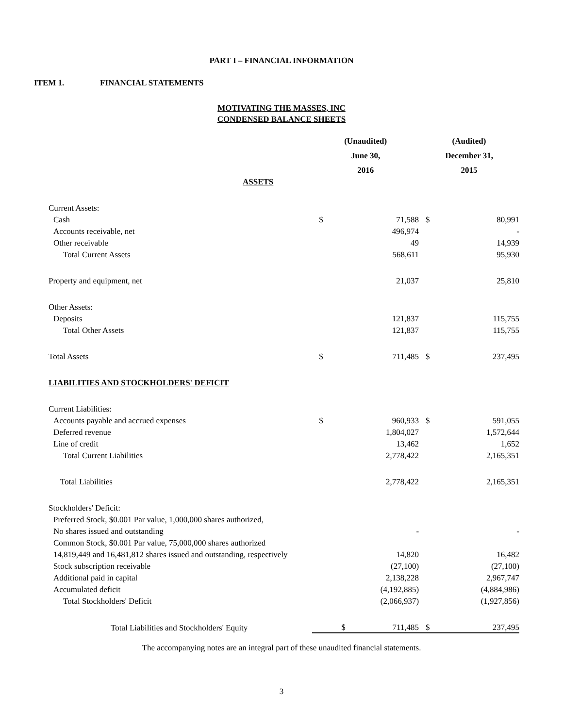PART I – FINANCIAL INFORMATION
ITEM 1. FINANCIAL STATEMENTS
MOTIVATING THE MASSES, INC
CONDENSED BALANCE SHEETS
| | (Unaudited) | | (Audited) | |
| --- | --- | --- | --- | --- |
| | June 30, | | December 31, | |
| | 2016 | | 2015 | |
| ASSETS | | | | |
| Current Assets: | | | | |
| Cash | $ | 71,588 | $ | 80,991 |
| Accounts receivable, net | | 496,974 | | - |
| Other receivable | | 49 | | 14,939 |
| Total Current Assets | | 568,611 | | 95,930 |
| Property and equipment, net | | 21,037 | | 25,810 |
| Other Assets: | | | | |
| Deposits | | 121,837 | | 115,755 |
| Total Other Assets | | 121,837 | | 115,755 |
| Total Assets | $ | 711,485 | $ | 237,495 |
| LIABILITIES AND STOCKHOLDERS' DEFICIT | | | | |
| Current Liabilities: | | | | |
| Accounts payable and accrued expenses | $ | 960,933 | $ | 591,055 |
| Deferred revenue | | 1,804,027 | | 1,572,644 |
| Line of credit | | 13,462 | | 1,652 |
| Total Current Liabilities | | 2,778,422 | | 2,165,351 |
| Total Liabilities | | 2,778,422 | | 2,165,351 |
| Stockholders' Deficit: | | | | |
| Preferred Stock, $0.001 Par value, 1,000,000 shares authorized, | | | | |
| No shares issued and outstanding | | - | | - |
| Common Stock, $0.001 Par value, 75,000,000 shares authorized | | | | |
| 14,819,449 and 16,481,812 shares issued and outstanding, respectively | | 14,820 | | 16,482 |
| Stock subscription receivable | | (27,100) | | (27,100) |
| Additional paid in capital | | 2,138,228 | | 2,967,747 |
| Accumulated deficit | | (4,192,885) | | (4,884,986) |
| Total Stockholders' Deficit | | (2,066,937) | | (1,927,856) |
| Total Liabilities and Stockholders' Equity | $ | 711,485 | $ | 237,495 |
The accompanying notes are an integral part of these unaudited financial statements.
3